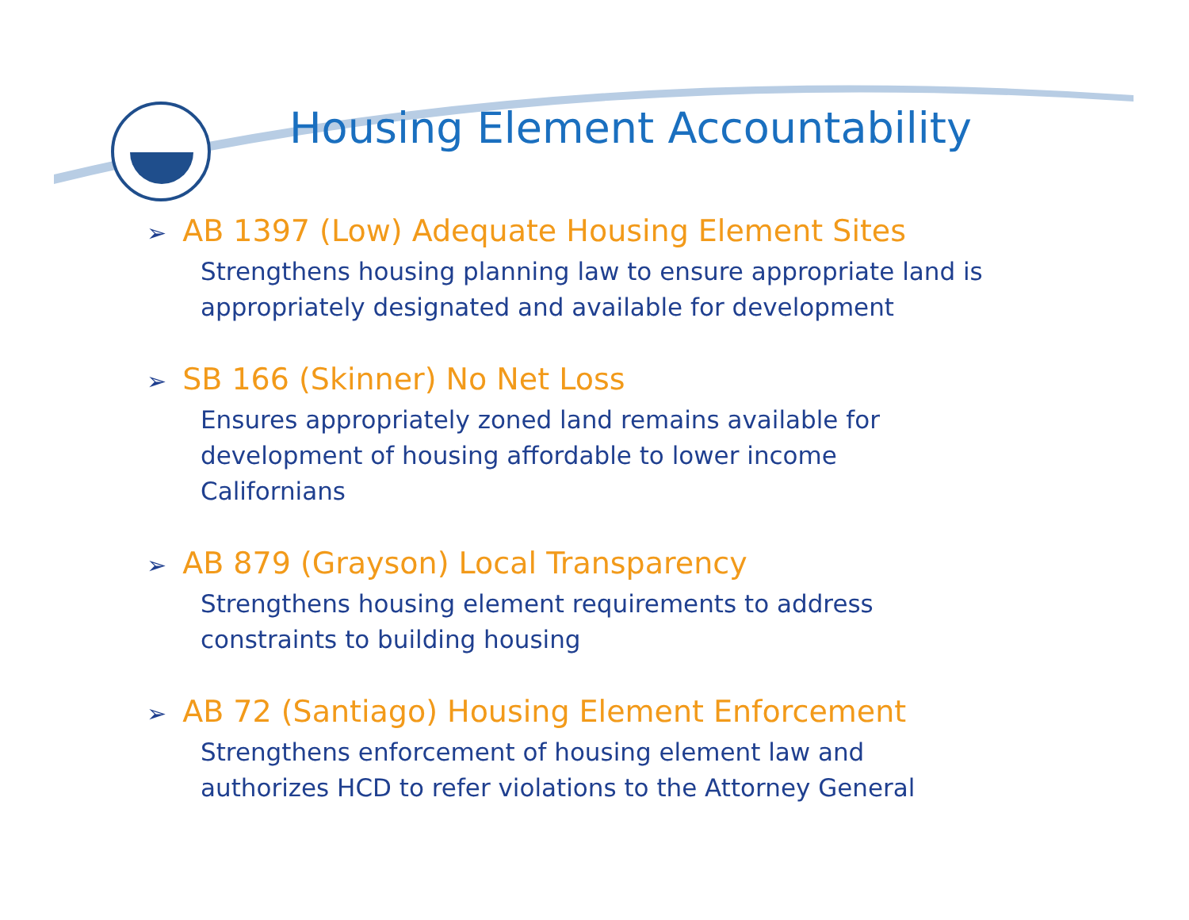Housing Element Accountability
➢ AB 1397 (Low) Adequate Housing Element Sites
Strengthens housing planning law to ensure appropriate land is appropriately designated and available for development
➢ SB 166 (Skinner) No Net Loss
Ensures appropriately zoned land remains available for
development of housing affordable to lower income
Californians
➢ AB 879 (Grayson) Local Transparency
Strengthens housing element requirements to address
constraints to building housing
➢ AB 72 (Santiago) Housing Element Enforcement
Strengthens enforcement of housing element law and
authorizes HCD to refer violations to the Attorney General